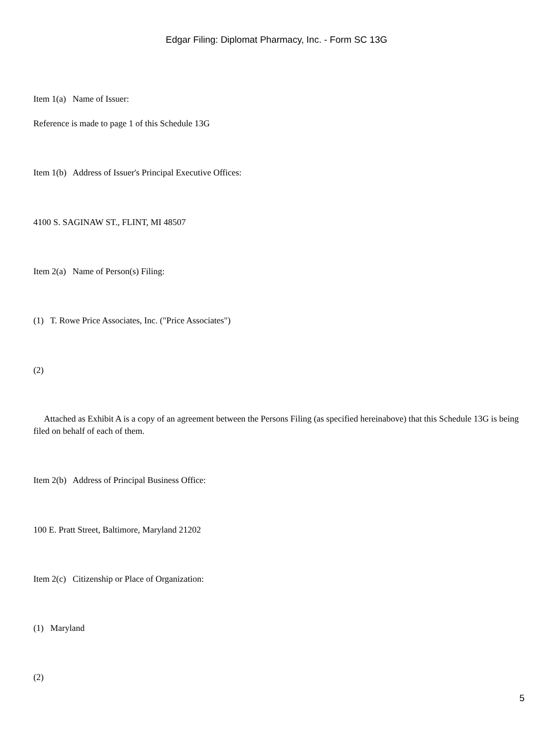Edgar Filing: Diplomat Pharmacy, Inc. - Form SC 13G
Item 1(a) Name of Issuer:
Reference is made to page 1 of this Schedule 13G
Item 1(b) Address of Issuer's Principal Executive Offices:
4100 S. SAGINAW ST., FLINT, MI 48507
Item 2(a) Name of Person(s) Filing:
(1) T. Rowe Price Associates, Inc. ("Price Associates")
(2)
Attached as Exhibit A is a copy of an agreement between the Persons Filing (as specified hereinabove) that this Schedule 13G is being filed on behalf of each of them.
Item 2(b) Address of Principal Business Office:
100 E. Pratt Street, Baltimore, Maryland 21202
Item 2(c) Citizenship or Place of Organization:
(1) Maryland
(2)
5